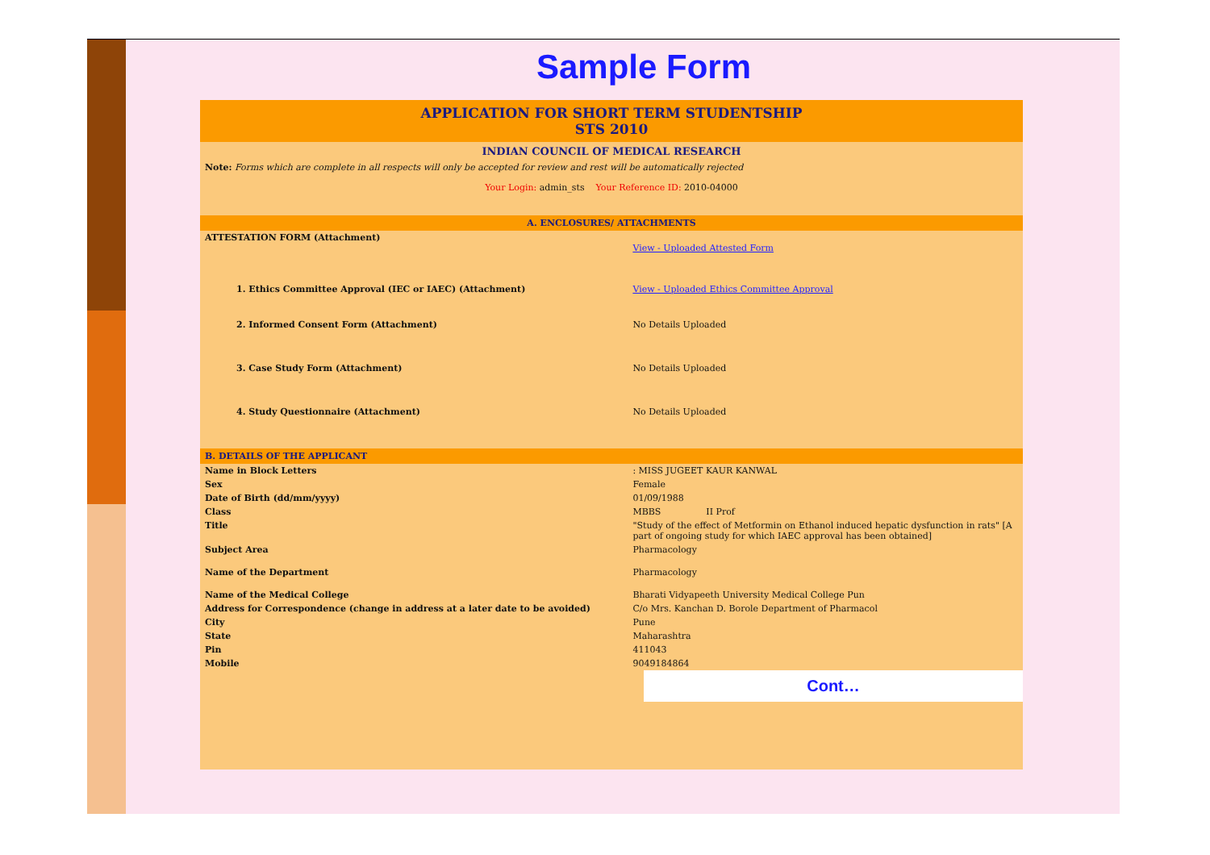Sample Form
APPLICATION FOR SHORT TERM STUDENTSHIP
STS 2010
INDIAN COUNCIL OF MEDICAL RESEARCH
Note: Forms which are complete in all respects will only be accepted for review and rest will be automatically rejected
Your Login: admin_sts Your Reference ID: 2010-04000
A. ENCLOSURES/ ATTACHMENTS
| ATTESTATION FORM (Attachment) | View - Uploaded Attested Form |
| 1. Ethics Committee Approval (IEC or IAEC) (Attachment) | View - Uploaded Ethics Committee Approval |
| 2. Informed Consent Form (Attachment) | No Details Uploaded |
| 3. Case Study Form (Attachment) | No Details Uploaded |
| 4. Study Questionnaire (Attachment) | No Details Uploaded |
B. DETAILS OF THE APPLICANT
| Name in Block Letters | : MISS JUGEET KAUR KANWAL |
| Sex | Female |
| Date of Birth (dd/mm/yyyy) | 01/09/1988 |
| Class | MBBS II Prof |
| Title | "Study of the effect of Metformin on Ethanol induced hepatic dysfunction in rats" [A part of ongoing study for which IAEC approval has been obtained] |
| Subject Area | Pharmacology |
| Name of the Department | Pharmacology |
| Name of the Medical College | Bharati Vidyapeeth University Medical College Pun |
| Address for Correspondence (change in address at a later date to be avoided) | C/o Mrs. Kanchan D. Borole Department of Pharmacol |
| City | Pune |
| State | Maharashtra |
| Pin | 411043 |
| Mobile | 9049184864 |
Cont…